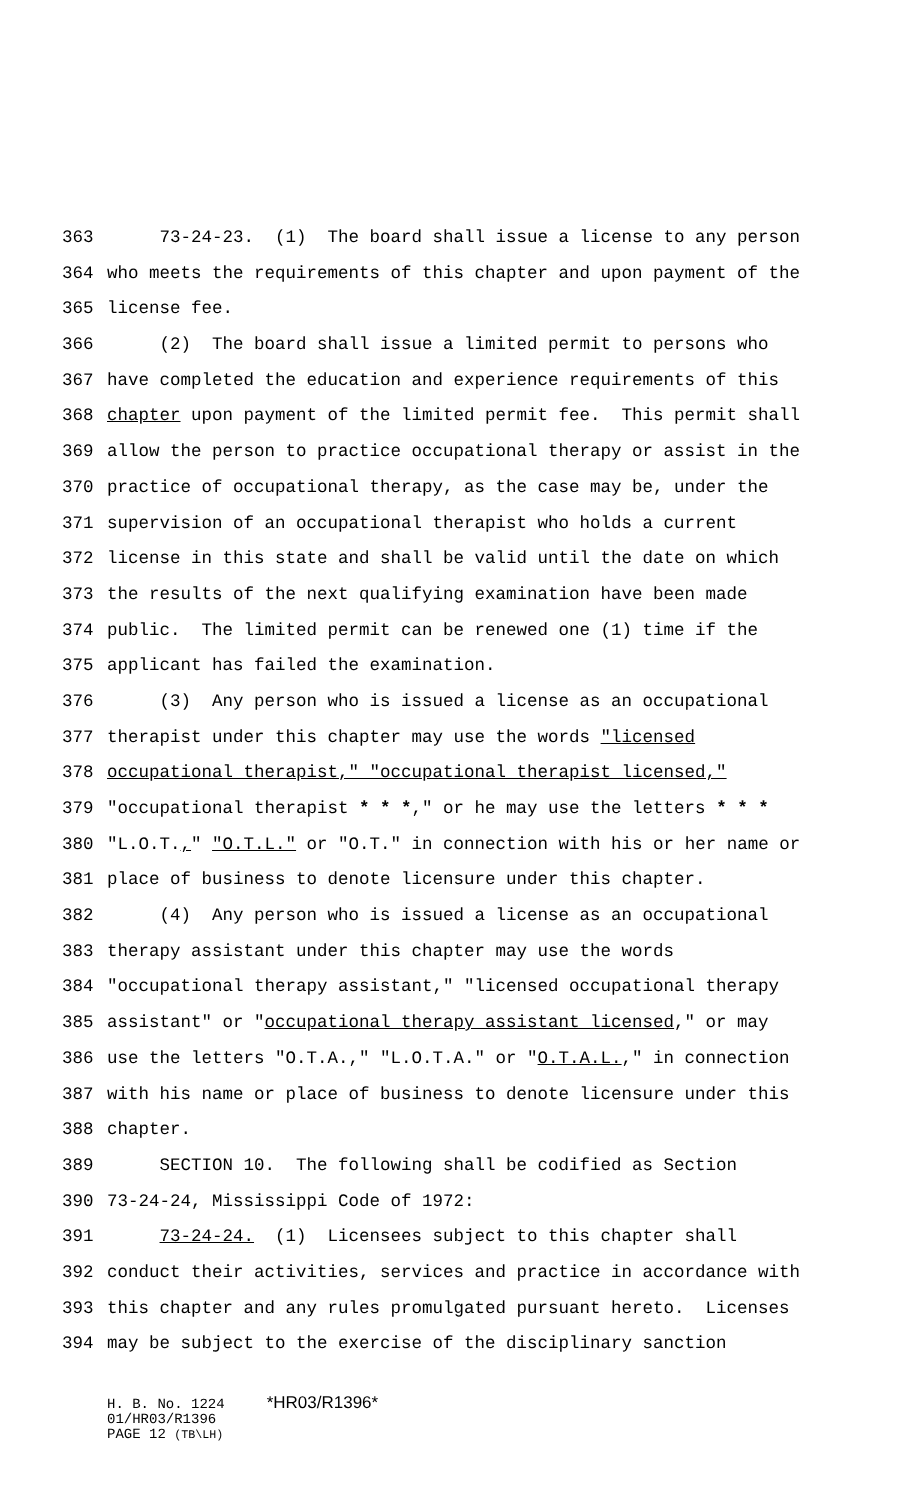363 73-24-23. (1) The board shall issue a license to any person
364 who meets the requirements of this chapter and upon payment of the
365 license fee.
366 (2) The board shall issue a limited permit to persons who
367 have completed the education and experience requirements of this
368 chapter upon payment of the limited permit fee. This permit shall
369 allow the person to practice occupational therapy or assist in the
370 practice of occupational therapy, as the case may be, under the
371 supervision of an occupational therapist who holds a current
372 license in this state and shall be valid until the date on which
373 the results of the next qualifying examination have been made
374 public. The limited permit can be renewed one (1) time if the
375 applicant has failed the examination.
376 (3) Any person who is issued a license as an occupational
377 therapist under this chapter may use the words "licensed
378 occupational therapist," "occupational therapist licensed,"
379 "occupational therapist * * *," or he may use the letters * * *
380 "L.O.T.," "O.T.L." or "O.T." in connection with his or her name or
381 place of business to denote licensure under this chapter.
382 (4) Any person who is issued a license as an occupational
383 therapy assistant under this chapter may use the words
384 "occupational therapy assistant," "licensed occupational therapy
385 assistant" or "occupational therapy assistant licensed," or may
386 use the letters "O.T.A.," "L.O.T.A." or "O.T.A.L.," in connection
387 with his name or place of business to denote licensure under this
388 chapter.
389 SECTION 10. The following shall be codified as Section
390 73-24-24, Mississippi Code of 1972:
391 73-24-24. (1) Licensees subject to this chapter shall
392 conduct their activities, services and practice in accordance with
393 this chapter and any rules promulgated pursuant hereto. Licenses
394 may be subject to the exercise of the disciplinary sanction
H. B. No. 1224 *HR03/R1396*
01/HR03/R1396
PAGE 12 (TB\LH)